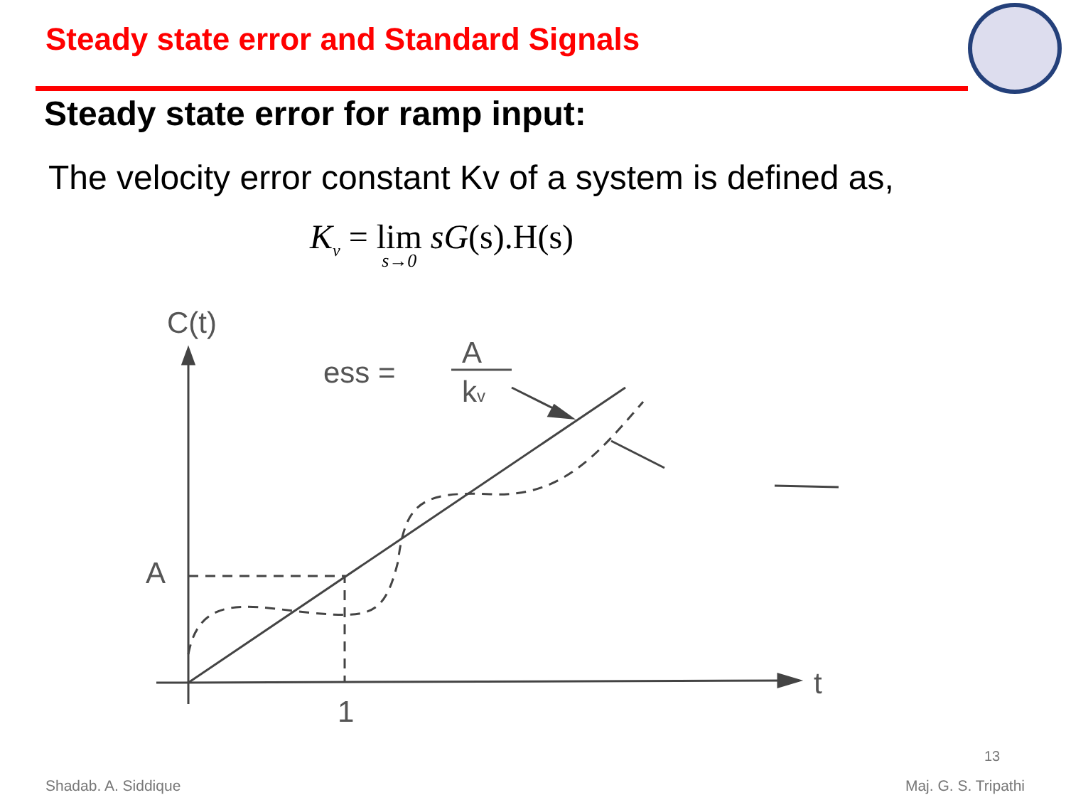Steady state error and Standard Signals
Steady state error for ramp input:
The velocity error constant Kv of a system is defined as,
K<sub>v</sub> = lim s→0 sG(s).H(s)
C(t)
A
ess =
A
kv
1
t
13
Shadab. A. Siddique Maj. G. S. Tripathi